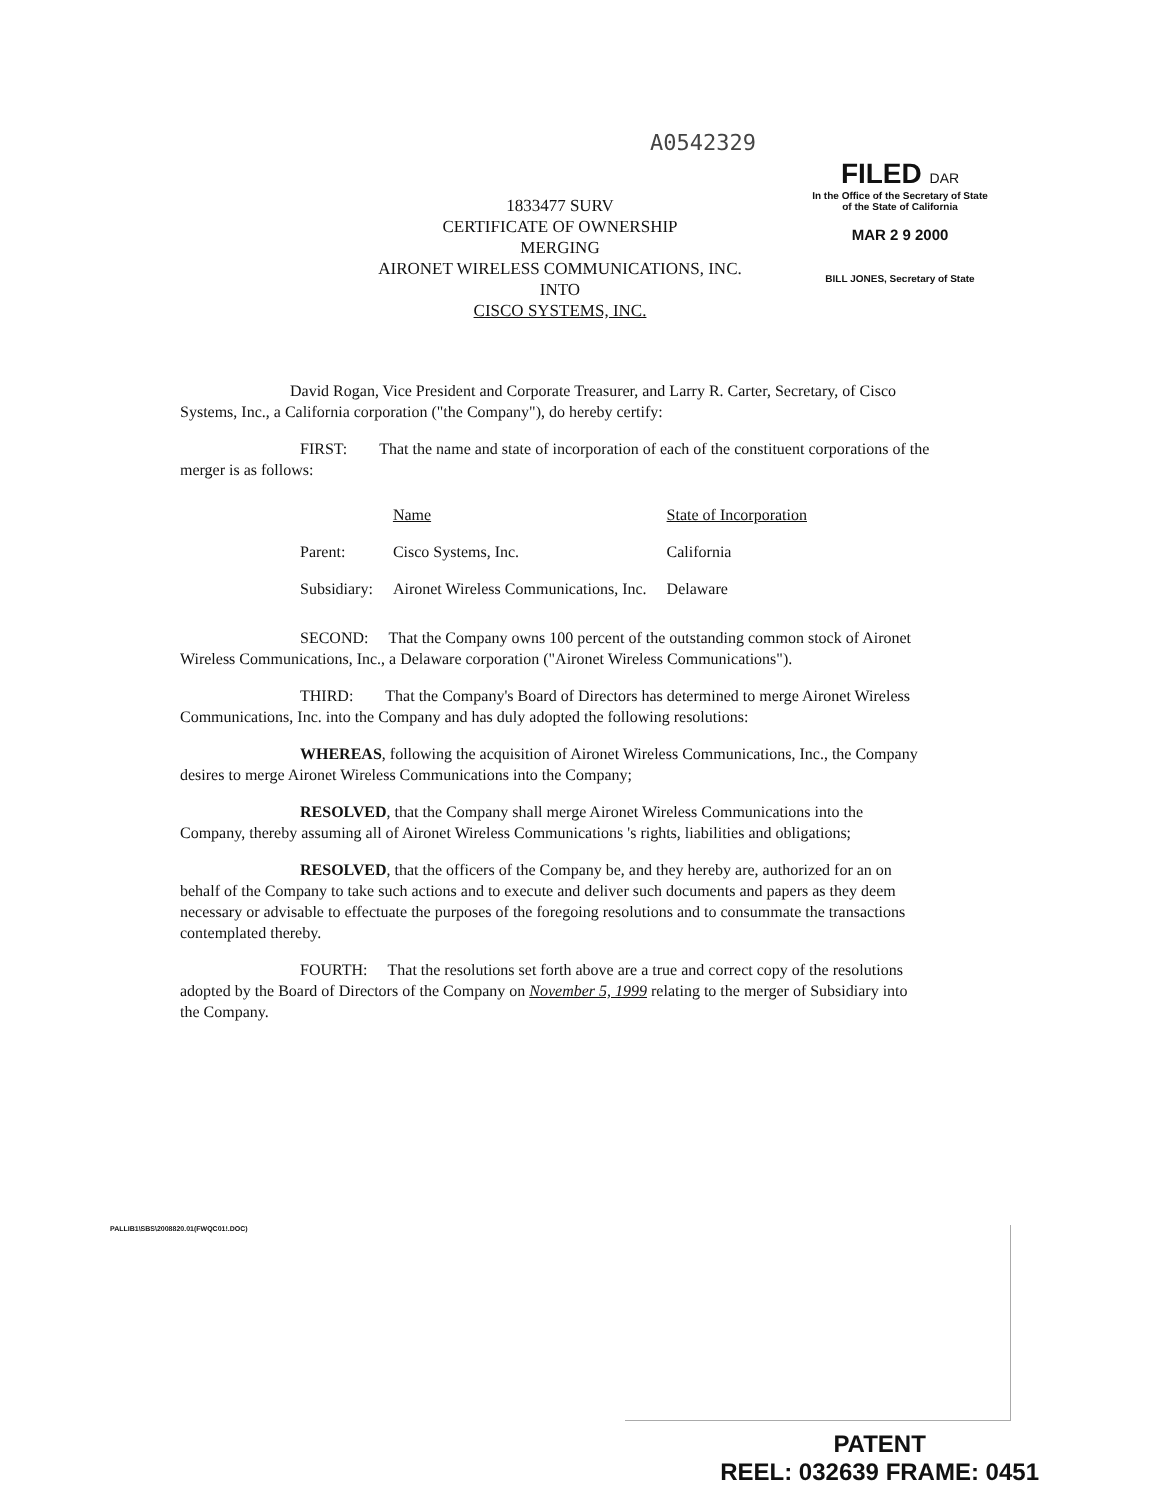A0542329
FILED DAR
In the Office of the Secretary of State
of the State of California
MAR 2 9 2000
BILL JONES, Secretary of State
1833477 SURV
CERTIFICATE OF OWNERSHIP
MERGING
AIRONET WIRELESS COMMUNICATIONS, INC.
INTO
CISCO SYSTEMS, INC.
David Rogan, Vice President and Corporate Treasurer, and Larry R. Carter, Secretary, of Cisco Systems, Inc., a California corporation ("the Company"), do hereby certify:
FIRST: That the name and state of incorporation of each of the constituent corporations of the merger is as follows:
| | Name | State of Incorporation |
| --- | --- | --- |
| Parent: | Cisco Systems, Inc. | California |
| Subsidiary: | Aironet Wireless Communications, Inc. | Delaware |
SECOND: That the Company owns 100 percent of the outstanding common stock of Aironet Wireless Communications, Inc., a Delaware corporation ("Aironet Wireless Communications").
THIRD: That the Company's Board of Directors has determined to merge Aironet Wireless Communications, Inc. into the Company and has duly adopted the following resolutions:
WHEREAS, following the acquisition of Aironet Wireless Communications, Inc., the Company desires to merge Aironet Wireless Communications into the Company;
RESOLVED, that the Company shall merge Aironet Wireless Communications into the Company, thereby assuming all of Aironet Wireless Communications 's rights, liabilities and obligations;
RESOLVED, that the officers of the Company be, and they hereby are, authorized for an on behalf of the Company to take such actions and to execute and deliver such documents and papers as they deem necessary or advisable to effectuate the purposes of the foregoing resolutions and to consummate the transactions contemplated thereby.
FOURTH: That the resolutions set forth above are a true and correct copy of the resolutions adopted by the Board of Directors of the Company on November 5, 1999 relating to the merger of Subsidiary into the Company.
PALLIB1\SBS\2008820.01(FWQC01!.DOC)
PATENT
REEL: 032639 FRAME: 0451